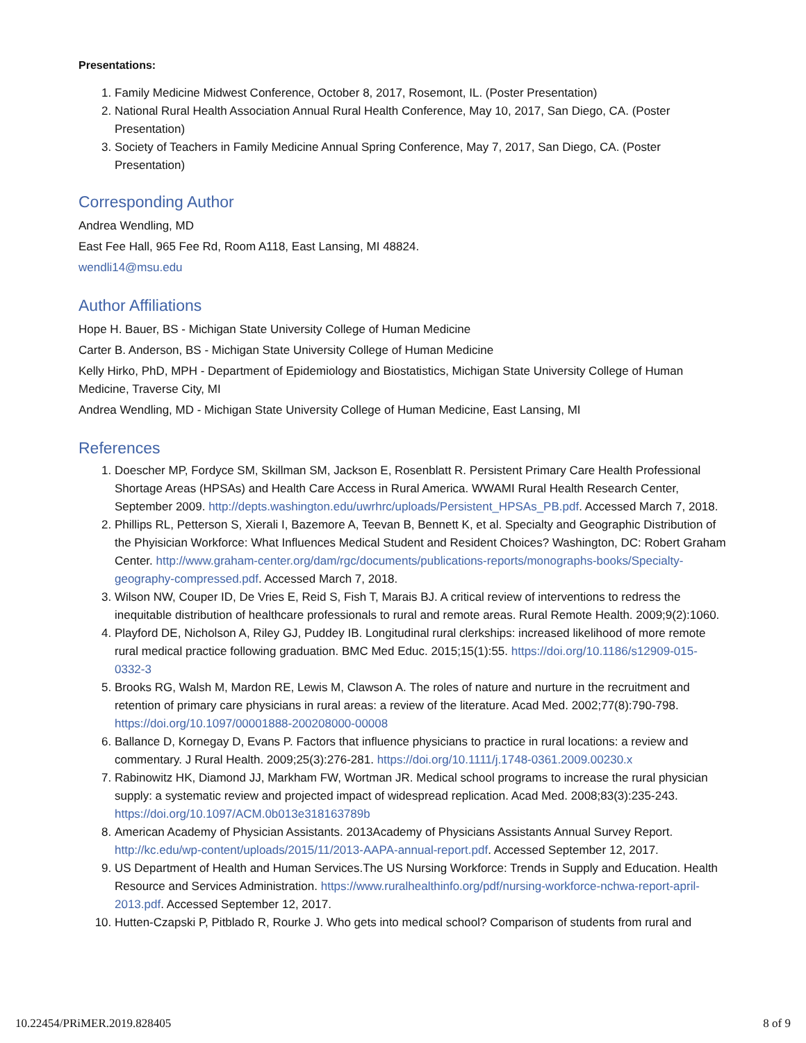Presentations:
1. Family Medicine Midwest Conference, October 8, 2017, Rosemont, IL. (Poster Presentation)
2. National Rural Health Association Annual Rural Health Conference, May 10, 2017, San Diego, CA. (Poster Presentation)
3. Society of Teachers in Family Medicine Annual Spring Conference, May 7, 2017, San Diego, CA. (Poster Presentation)
Corresponding Author
Andrea Wendling, MD
East Fee Hall, 965 Fee Rd, Room A118, East Lansing, MI 48824.
wendli14@msu.edu
Author Affiliations
Hope H. Bauer, BS - Michigan State University College of Human Medicine
Carter B. Anderson, BS - Michigan State University College of Human Medicine
Kelly Hirko, PhD, MPH - Department of Epidemiology and Biostatistics, Michigan State University College of Human Medicine, Traverse City, MI
Andrea Wendling, MD - Michigan State University College of Human Medicine, East Lansing, MI
References
1. Doescher MP, Fordyce SM, Skillman SM, Jackson E, Rosenblatt R. Persistent Primary Care Health Professional Shortage Areas (HPSAs) and Health Care Access in Rural America. WWAMI Rural Health Research Center, September 2009. http://depts.washington.edu/uwrhrc/uploads/Persistent_HPSAs_PB.pdf. Accessed March 7, 2018.
2. Phillips RL, Petterson S, Xierali I, Bazemore A, Teevan B, Bennett K, et al. Specialty and Geographic Distribution of the Phyisician Workforce: What Influences Medical Student and Resident Choices? Washington, DC: Robert Graham Center. http://www.graham-center.org/dam/rgc/documents/publications-reports/monographs-books/Specialty-geography-compressed.pdf. Accessed March 7, 2018.
3. Wilson NW, Couper ID, De Vries E, Reid S, Fish T, Marais BJ. A critical review of interventions to redress the inequitable distribution of healthcare professionals to rural and remote areas. Rural Remote Health. 2009;9(2):1060.
4. Playford DE, Nicholson A, Riley GJ, Puddey IB. Longitudinal rural clerkships: increased likelihood of more remote rural medical practice following graduation. BMC Med Educ. 2015;15(1):55. https://doi.org/10.1186/s12909-015-0332-3
5. Brooks RG, Walsh M, Mardon RE, Lewis M, Clawson A. The roles of nature and nurture in the recruitment and retention of primary care physicians in rural areas: a review of the literature. Acad Med. 2002;77(8):790-798. https://doi.org/10.1097/00001888-200208000-00008
6. Ballance D, Kornegay D, Evans P. Factors that influence physicians to practice in rural locations: a review and commentary. J Rural Health. 2009;25(3):276-281. https://doi.org/10.1111/j.1748-0361.2009.00230.x
7. Rabinowitz HK, Diamond JJ, Markham FW, Wortman JR. Medical school programs to increase the rural physician supply: a systematic review and projected impact of widespread replication. Acad Med. 2008;83(3):235-243. https://doi.org/10.1097/ACM.0b013e318163789b
8. American Academy of Physician Assistants. 2013Academy of Physicians Assistants Annual Survey Report. http://kc.edu/wp-content/uploads/2015/11/2013-AAPA-annual-report.pdf. Accessed September 12, 2017.
9. US Department of Health and Human Services.The US Nursing Workforce: Trends in Supply and Education. Health Resource and Services Administration. https://www.ruralhealthinfo.org/pdf/nursing-workforce-nchwa-report-april-2013.pdf. Accessed September 12, 2017.
10. Hutten-Czapski P, Pitblado R, Rourke J. Who gets into medical school? Comparison of students from rural and
10.22454/PRiMER.2019.828405 8 of 9